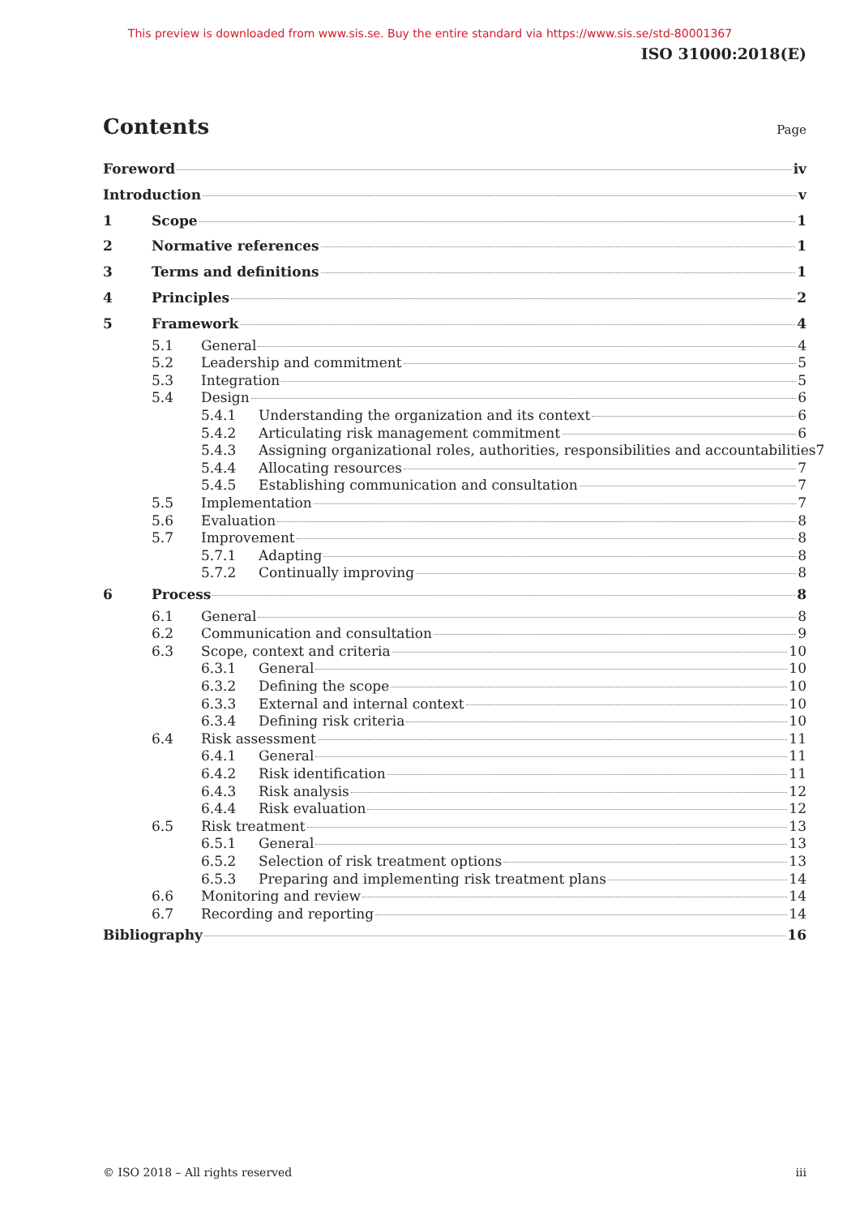This preview is downloaded from www.sis.se. Buy the entire standard via https://www.sis.se/std-80001367
ISO 31000:2018(E)
Contents
Page
Foreword iv
Introduction v
1 Scope 1
2 Normative references 1
3 Terms and definitions 1
4 Principles 2
5 Framework 4
5.1 General 4
5.2 Leadership and commitment 5
5.3 Integration 5
5.4 Design 6
5.4.1 Understanding the organization and its context 6
5.4.2 Articulating risk management commitment 6
5.4.3 Assigning organizational roles, authorities, responsibilities and accountabilities 7
5.4.4 Allocating resources 7
5.4.5 Establishing communication and consultation 7
5.5 Implementation 7
5.6 Evaluation 8
5.7 Improvement 8
5.7.1 Adapting 8
5.7.2 Continually improving 8
6 Process 8
6.1 General 8
6.2 Communication and consultation 9
6.3 Scope, context and criteria 10
6.3.1 General 10
6.3.2 Defining the scope 10
6.3.3 External and internal context 10
6.3.4 Defining risk criteria 10
6.4 Risk assessment 11
6.4.1 General 11
6.4.2 Risk identification 11
6.4.3 Risk analysis 12
6.4.4 Risk evaluation 12
6.5 Risk treatment 13
6.5.1 General 13
6.5.2 Selection of risk treatment options 13
6.5.3 Preparing and implementing risk treatment plans 14
6.6 Monitoring and review 14
6.7 Recording and reporting 14
Bibliography 16
© ISO 2018 – All rights reserved iii